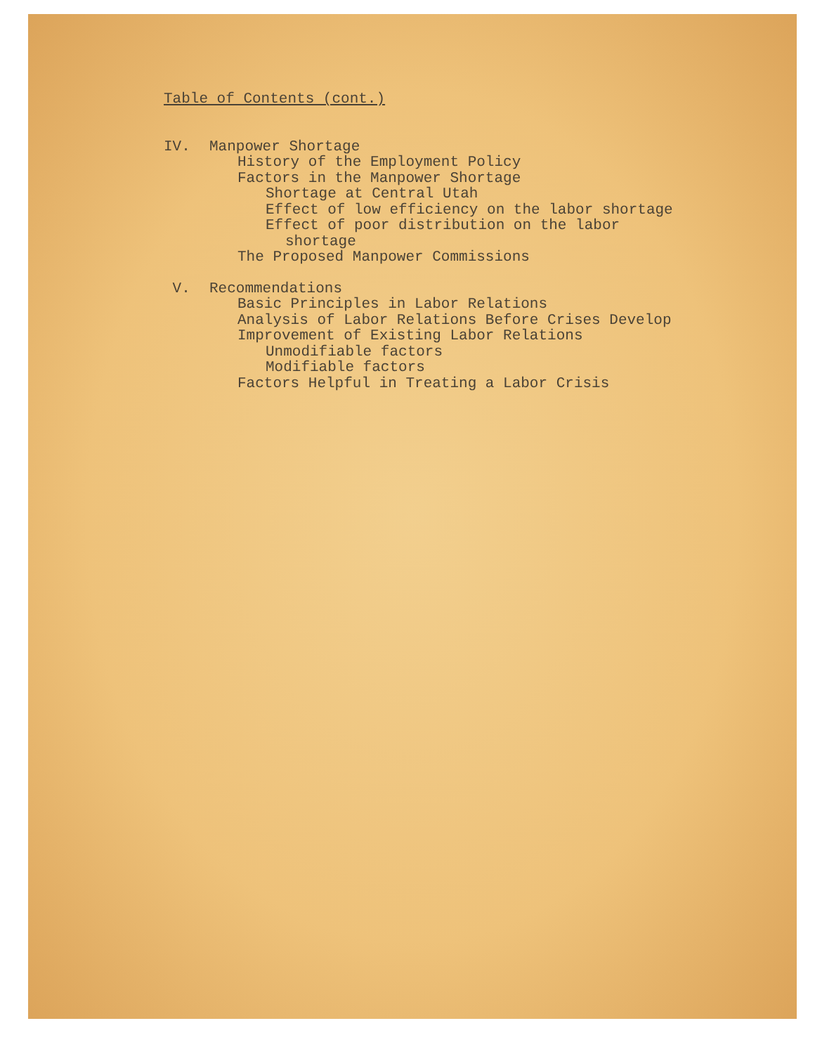Table of Contents (cont.)
IV. Manpower Shortage
History of the Employment Policy
Factors in the Manpower Shortage
Shortage at Central Utah
Effect of low efficiency on the labor shortage
Effect of poor distribution on the labor
shortage
The Proposed Manpower Commissions
V. Recommendations
Basic Principles in Labor Relations
Analysis of Labor Relations Before Crises Develop
Improvement of Existing Labor Relations
Unmodifiable factors
Modifiable factors
Factors Helpful in Treating a Labor Crisis